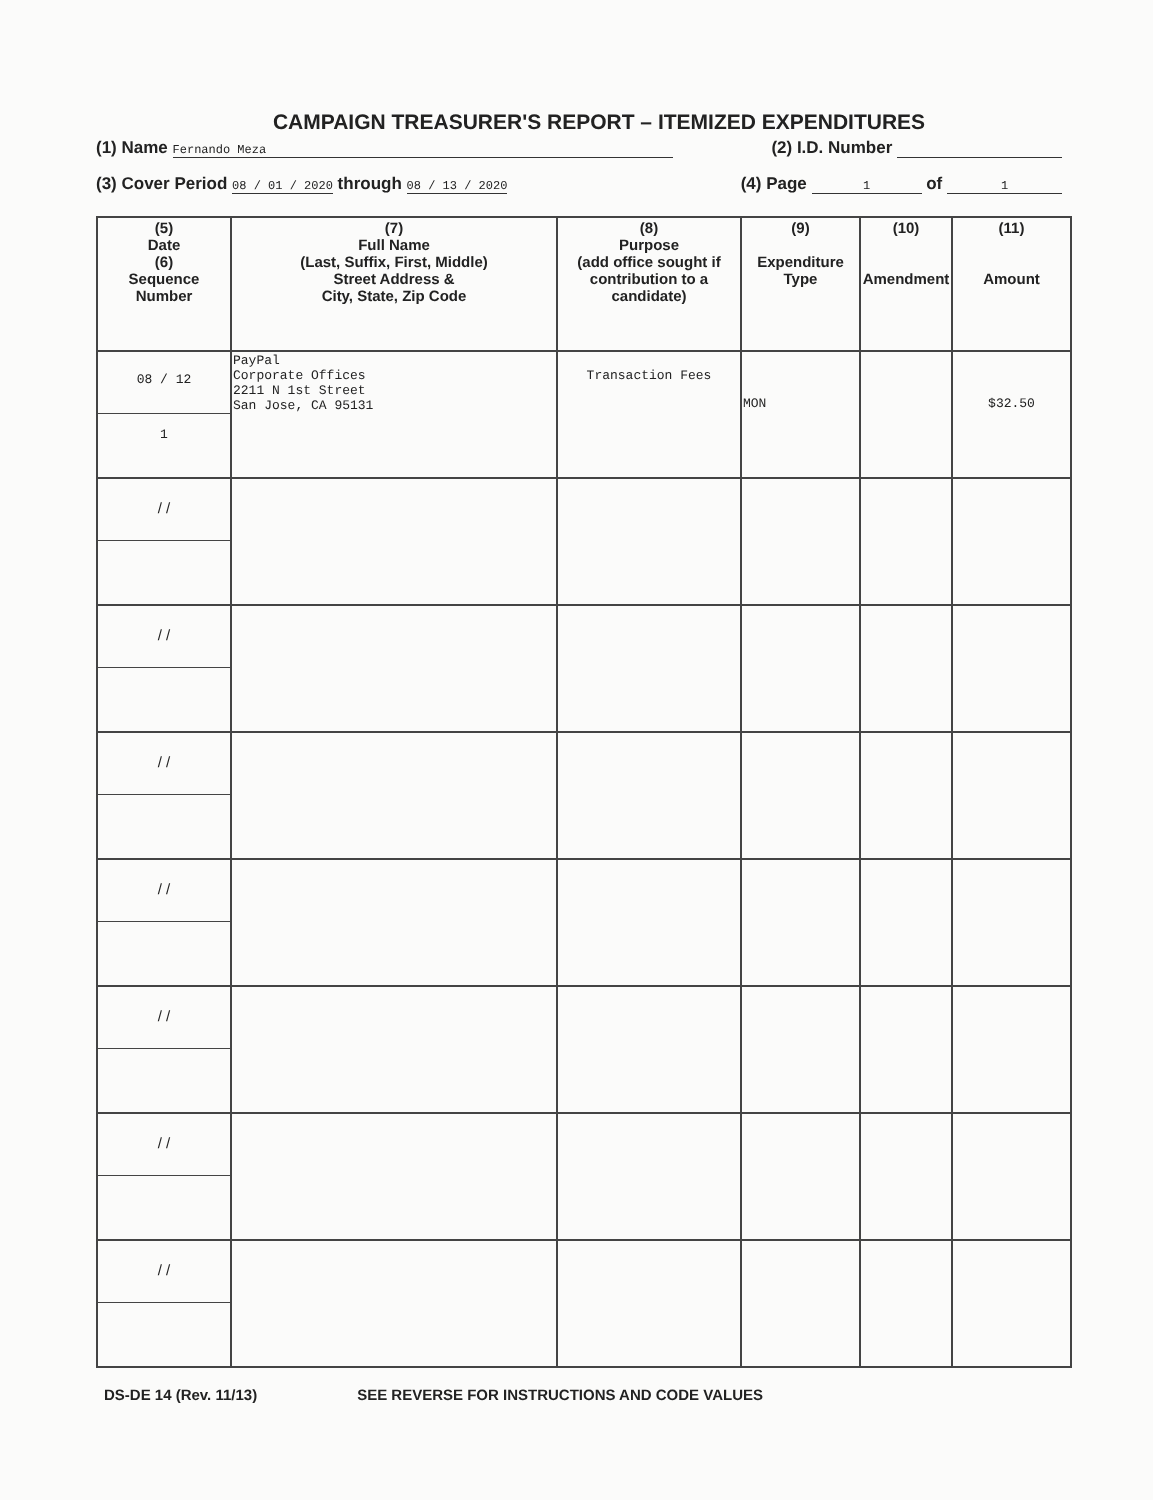CAMPAIGN TREASURER'S REPORT – ITEMIZED EXPENDITURES
(1) Name Fernando Meza (2) I.D. Number
(3) Cover Period 08 / 01 / 2020 through 08 / 13 / 2020 (4) Page 1 of 1
| (5) Date (6) Sequence Number | (7) Full Name (Last, Suffix, First, Middle) Street Address & City, State, Zip Code | (8) Purpose (add office sought if contribution to a candidate) | (9) Expenditure Type | (10) Amendment | (11) Amount |
| --- | --- | --- | --- | --- | --- |
| 08 / 12 1 | PayPal Corporate Offices 2211 N 1st Street San Jose, CA 95131 | Transaction Fees | MON | | $32.50 |
| / / | | | | | |
| / / | | | | | |
| / / | | | | | |
| / / | | | | | |
| / / | | | | | |
| / / | | | | | |
| / / | | | | | |
DS-DE 14 (Rev. 11/13) SEE REVERSE FOR INSTRUCTIONS AND CODE VALUES